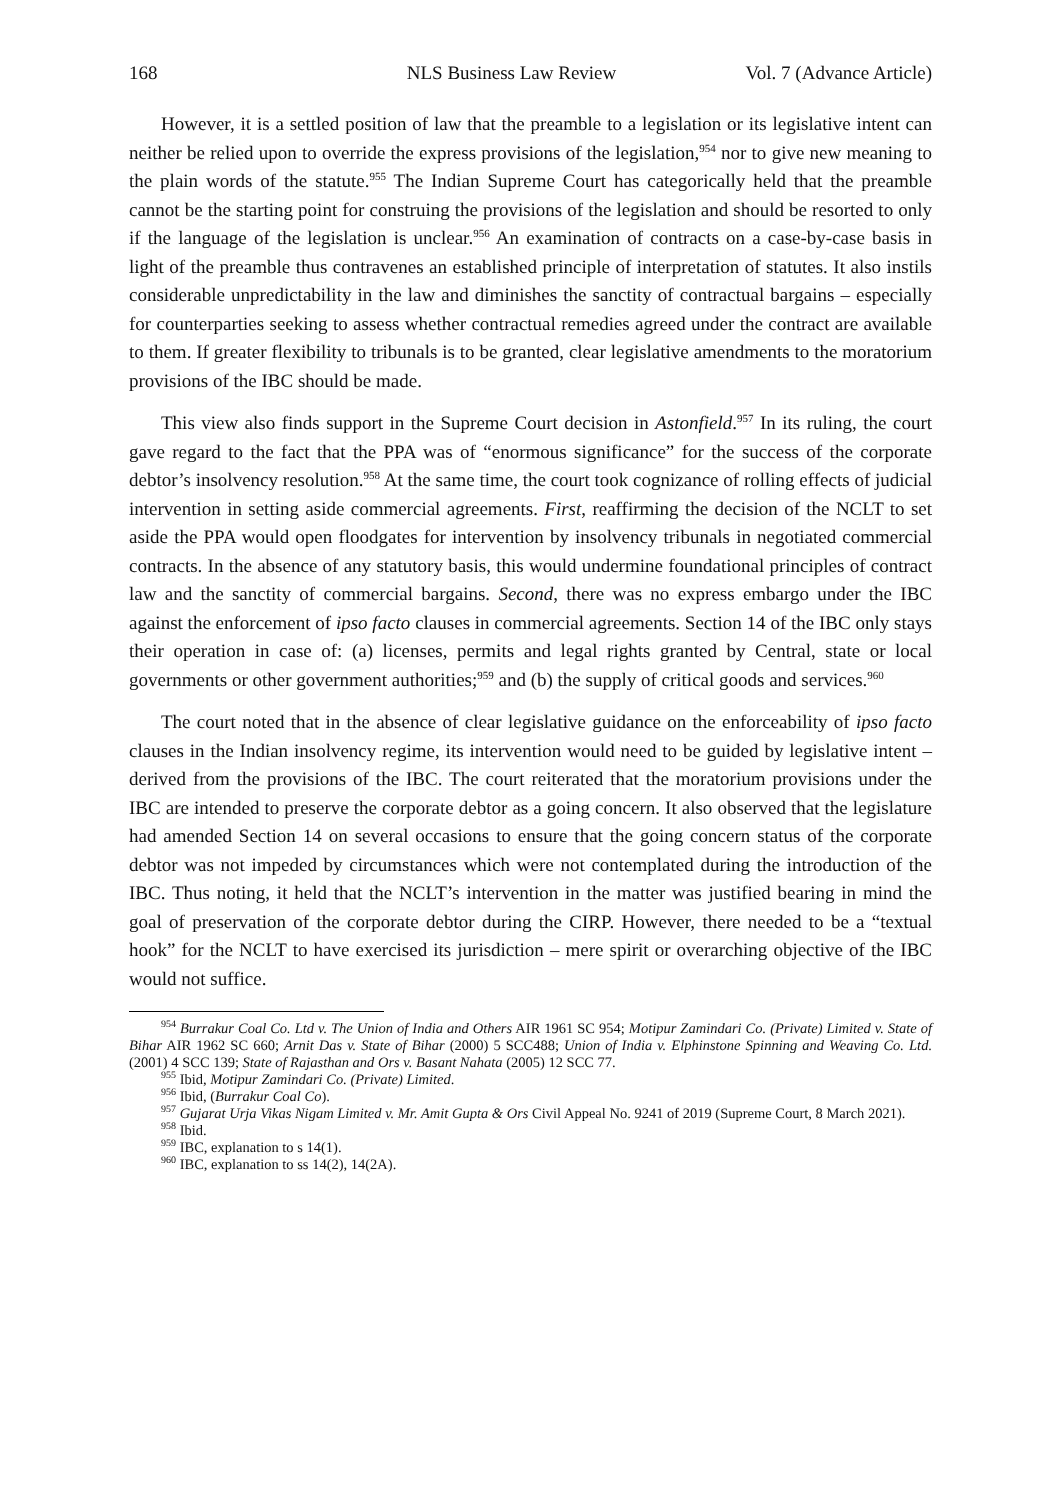168 NLS Business Law Review Vol. 7 (Advance Article)
However, it is a settled position of law that the preamble to a legislation or its legislative intent can neither be relied upon to override the express provisions of the legislation,<sup>954</sup> nor to give new meaning to the plain words of the statute.<sup>955</sup> The Indian Supreme Court has categorically held that the preamble cannot be the starting point for construing the provisions of the legislation and should be resorted to only if the language of the legislation is unclear.<sup>956</sup> An examination of contracts on a case-by-case basis in light of the preamble thus contravenes an established principle of interpretation of statutes. It also instils considerable unpredictability in the law and diminishes the sanctity of contractual bargains – especially for counterparties seeking to assess whether contractual remedies agreed under the contract are available to them. If greater flexibility to tribunals is to be granted, clear legislative amendments to the moratorium provisions of the IBC should be made.
This view also finds support in the Supreme Court decision in Astonfield.<sup>957</sup> In its ruling, the court gave regard to the fact that the PPA was of “enormous significance” for the success of the corporate debtor’s insolvency resolution.<sup>958</sup> At the same time, the court took cognizance of rolling effects of judicial intervention in setting aside commercial agreements. First, reaffirming the decision of the NCLT to set aside the PPA would open floodgates for intervention by insolvency tribunals in negotiated commercial contracts. In the absence of any statutory basis, this would undermine foundational principles of contract law and the sanctity of commercial bargains. Second, there was no express embargo under the IBC against the enforcement of ipso facto clauses in commercial agreements. Section 14 of the IBC only stays their operation in case of: (a) licenses, permits and legal rights granted by Central, state or local governments or other government authorities;<sup>959</sup> and (b) the supply of critical goods and services.<sup>960</sup>
The court noted that in the absence of clear legislative guidance on the enforceability of ipso facto clauses in the Indian insolvency regime, its intervention would need to be guided by legislative intent – derived from the provisions of the IBC. The court reiterated that the moratorium provisions under the IBC are intended to preserve the corporate debtor as a going concern. It also observed that the legislature had amended Section 14 on several occasions to ensure that the going concern status of the corporate debtor was not impeded by circumstances which were not contemplated during the introduction of the IBC. Thus noting, it held that the NCLT’s intervention in the matter was justified bearing in mind the goal of preservation of the corporate debtor during the CIRP. However, there needed to be a “textual hook” for the NCLT to have exercised its jurisdiction – mere spirit or overarching objective of the IBC would not suffice.
<sup>954</sup> Burrakur Coal Co. Ltd v. The Union of India and Others AIR 1961 SC 954; Motipur Zamindari Co. (Private) Limited v. State of Bihar AIR 1962 SC 660; Arnit Das v. State of Bihar (2000) 5 SCC488; Union of India v. Elphinstone Spinning and Weaving Co. Ltd. (2001) 4 SCC 139; State of Rajasthan and Ors v. Basant Nahata (2005) 12 SCC 77.
<sup>955</sup> Ibid, Motipur Zamindari Co. (Private) Limited.
<sup>956</sup> Ibid, (Burrakur Coal Co).
<sup>957</sup> Gujarat Urja Vikas Nigam Limited v. Mr. Amit Gupta & Ors Civil Appeal No. 9241 of 2019 (Supreme Court, 8 March 2021).
<sup>958</sup> Ibid.
<sup>959</sup> IBC, explanation to s 14(1).
<sup>960</sup> IBC, explanation to ss 14(2), 14(2A).